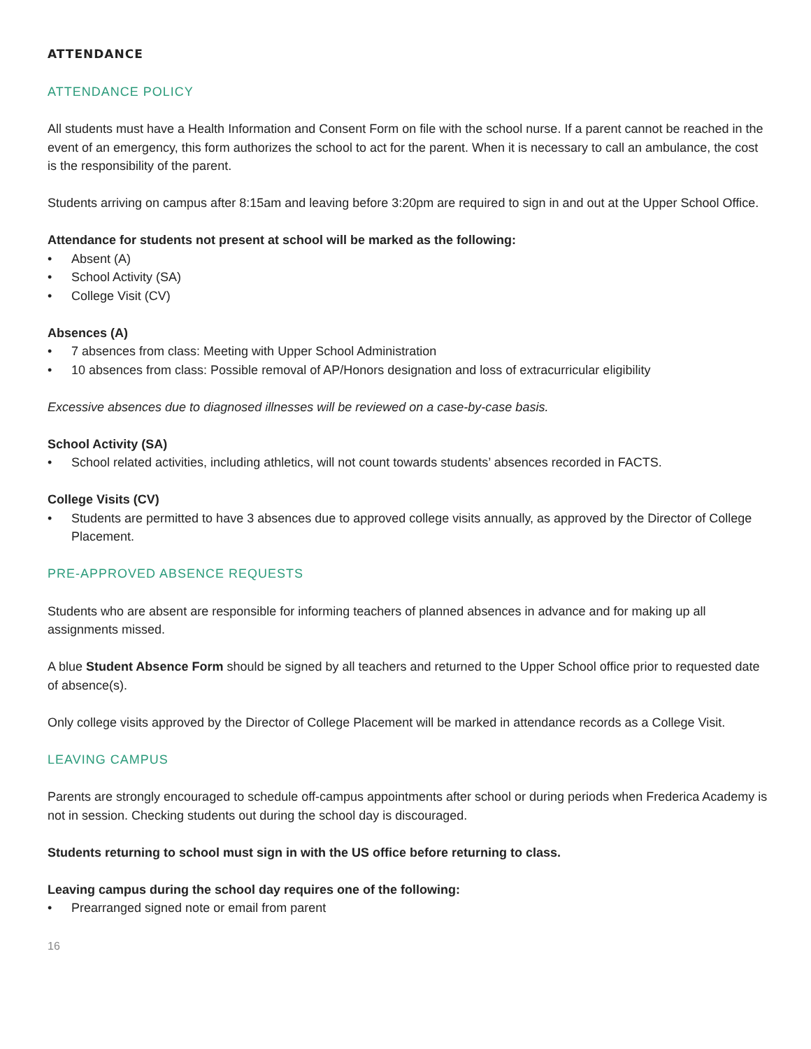ATTENDANCE
ATTENDANCE POLICY
All students must have a Health Information and Consent Form on file with the school nurse. If a parent cannot be reached in the event of an emergency, this form authorizes the school to act for the parent. When it is necessary to call an ambulance, the cost is the responsibility of the parent.
Students arriving on campus after 8:15am and leaving before 3:20pm are required to sign in and out at the Upper School Office.
Attendance for students not present at school will be marked as the following:
• Absent (A)
• School Activity (SA)
• College Visit (CV)
Absences (A)
• 7 absences from class: Meeting with Upper School Administration
• 10 absences from class: Possible removal of AP/Honors designation and loss of extracurricular eligibility
Excessive absences due to diagnosed illnesses will be reviewed on a case-by-case basis.
School Activity (SA)
• School related activities, including athletics, will not count towards students’ absences recorded in FACTS.
College Visits (CV)
• Students are permitted to have 3 absences due to approved college visits annually, as approved by the Director of College Placement.
PRE-APPROVED ABSENCE REQUESTS
Students who are absent are responsible for informing teachers of planned absences in advance and for making up all assignments missed.
A blue Student Absence Form should be signed by all teachers and returned to the Upper School office prior to requested date of absence(s).
Only college visits approved by the Director of College Placement will be marked in attendance records as a College Visit.
LEAVING CAMPUS
Parents are strongly encouraged to schedule off-campus appointments after school or during periods when Frederica Academy is not in session. Checking students out during the school day is discouraged.
Students returning to school must sign in with the US office before returning to class.
Leaving campus during the school day requires one of the following:
• Prearranged signed note or email from parent
16